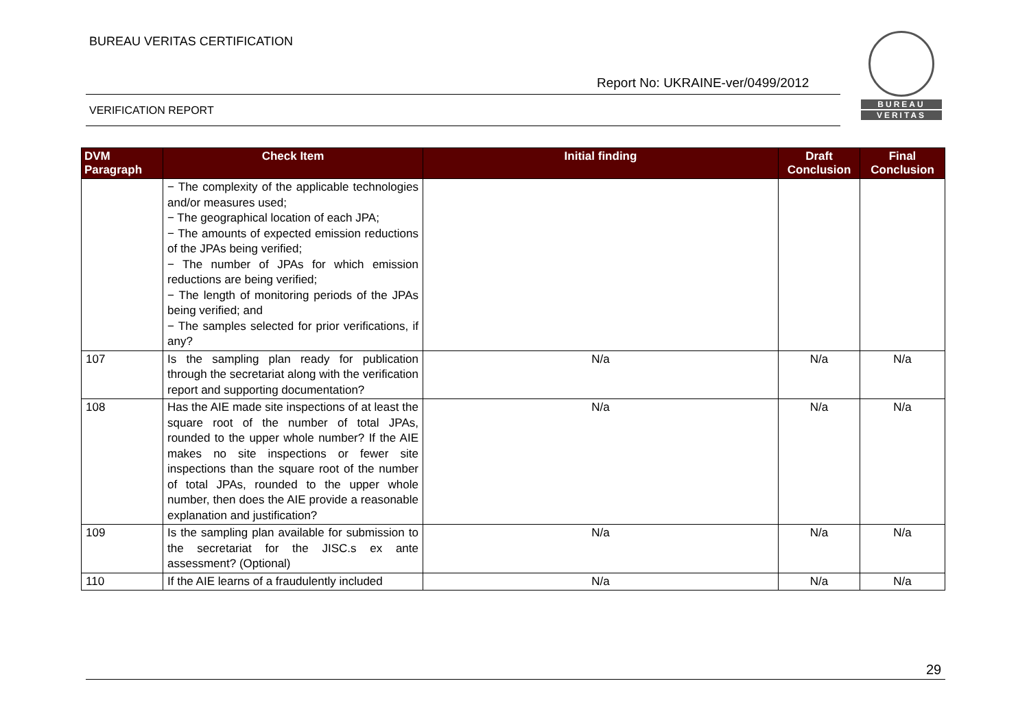BUREAU VERITAS CERTIFICATION
Report No: UKRAINE-ver/0499/2012
VERIFICATION REPORT
BUREAU
VERITAS
| DVM Paragraph | Check Item | Initial finding | Draft Conclusion | Final Conclusion |
| --- | --- | --- | --- | --- |
| | − The complexity of the applicable technologies and/or measures used; − The geographical location of each JPA; − The amounts of expected emission reductions of the JPAs being verified; − The number of JPAs for which emission reductions are being verified; − The length of monitoring periods of the JPAs being verified; and − The samples selected for prior verifications, if any? | | | |
| 107 | Is the sampling plan ready for publication through the secretariat along with the verification report and supporting documentation? | N/a | N/a | N/a |
| 108 | Has the AIE made site inspections of at least the square root of the number of total JPAs, rounded to the upper whole number? If the AIE makes no site inspections or fewer site inspections than the square root of the number of total JPAs, rounded to the upper whole number, then does the AIE provide a reasonable explanation and justification? | N/a | N/a | N/a |
| 109 | Is the sampling plan available for submission to the secretariat for the JISC.s ex ante assessment? (Optional) | N/a | N/a | N/a |
| 110 | If the AIE learns of a fraudulently included | N/a | N/a | N/a |
29